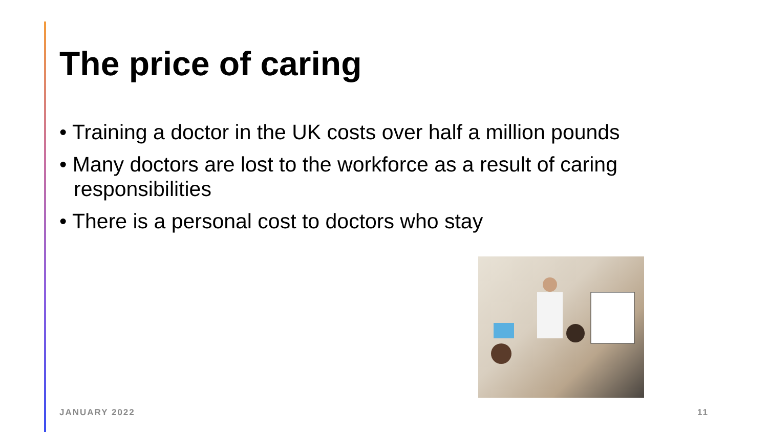The price of caring
• Training a doctor in the UK costs over half a million pounds
• Many doctors are lost to the workforce as a result of caring responsibilities
• There is a personal cost to doctors who stay
JANUARY 2022 11